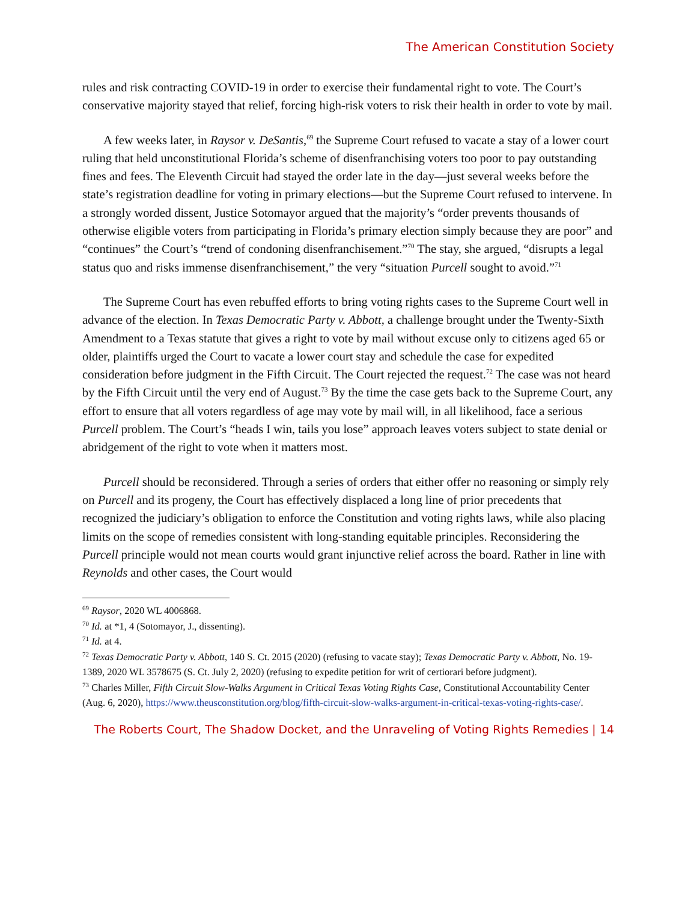The American Constitution Society
rules and risk contracting COVID-19 in order to exercise their fundamental right to vote. The Court’s conservative majority stayed that relief, forcing high-risk voters to risk their health in order to vote by mail.
A few weeks later, in Raysor v. DeSantis,<sup>69</sup> the Supreme Court refused to vacate a stay of a lower court ruling that held unconstitutional Florida’s scheme of disenfranchising voters too poor to pay outstanding fines and fees. The Eleventh Circuit had stayed the order late in the day—just several weeks before the state’s registration deadline for voting in primary elections—but the Supreme Court refused to intervene. In a strongly worded dissent, Justice Sotomayor argued that the majority’s “order prevents thousands of otherwise eligible voters from participating in Florida’s primary election simply because they are poor” and “continues” the Court’s “trend of condoning disenfranchisement.”<sup>70</sup> The stay, she argued, “disrupts a legal status quo and risks immense disenfranchisement,” the very “situation Purcell sought to avoid.”<sup>71</sup>
The Supreme Court has even rebuffed efforts to bring voting rights cases to the Supreme Court well in advance of the election. In Texas Democratic Party v. Abbott, a challenge brought under the Twenty-Sixth Amendment to a Texas statute that gives a right to vote by mail without excuse only to citizens aged 65 or older, plaintiffs urged the Court to vacate a lower court stay and schedule the case for expedited consideration before judgment in the Fifth Circuit. The Court rejected the request.<sup>72</sup> The case was not heard by the Fifth Circuit until the very end of August.<sup>73</sup> By the time the case gets back to the Supreme Court, any effort to ensure that all voters regardless of age may vote by mail will, in all likelihood, face a serious Purcell problem. The Court’s “heads I win, tails you lose” approach leaves voters subject to state denial or abridgement of the right to vote when it matters most.
Purcell should be reconsidered. Through a series of orders that either offer no reasoning or simply rely on Purcell and its progeny, the Court has effectively displaced a long line of prior precedents that recognized the judiciary’s obligation to enforce the Constitution and voting rights laws, while also placing limits on the scope of remedies consistent with long-standing equitable principles. Reconsidering the Purcell principle would not mean courts would grant injunctive relief across the board. Rather in line with Reynolds and other cases, the Court would
<sup>69</sup> Raysor, 2020 WL 4006868.
<sup>70</sup> Id. at *1, 4 (Sotomayor, J., dissenting).
<sup>71</sup> Id. at 4.
<sup>72</sup> Texas Democratic Party v. Abbott, 140 S. Ct. 2015 (2020) (refusing to vacate stay); Texas Democratic Party v. Abbott, No. 19-1389, 2020 WL 3578675 (S. Ct. July 2, 2020) (refusing to expedite petition for writ of certiorari before judgment).
<sup>73</sup> Charles Miller, Fifth Circuit Slow-Walks Argument in Critical Texas Voting Rights Case, Constitutional Accountability Center (Aug. 6, 2020), https://www.theusconstitution.org/blog/fifth-circuit-slow-walks-argument-in-critical-texas-voting-rights-case/.
The Roberts Court, The Shadow Docket, and the Unraveling of Voting Rights Remedies | 14